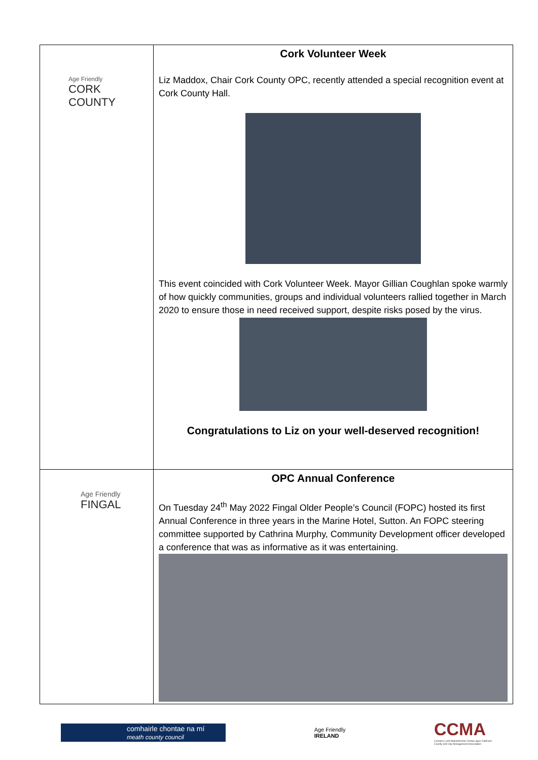| Age Friendly CORK COUNTY | Cork Volunteer Week Liz Maddox, Chair Cork County OPC, recently attended a special recognition event at Cork County Hall. This event coincided with Cork Volunteer Week. Mayor Gillian Coughlan spoke warmly of how quickly communities, groups and individual volunteers rallied together in March 2020 to ensure those in need received support, despite risks posed by the virus. Congratulations to Liz on your well-deserved recognition! |
| Age Friendly FINGAL | OPC Annual Conference On Tuesday 24<sup>th</sup> May 2022 Fingal Older People’s Council (FOPC) hosted its first Annual Conference in three years in the Marine Hotel, Sutton. An FOPC steering committee supported by Cathrina Murphy, Community Development officer developed a conference that was as informative as it was entertaining. |
comhairle chontae na mí
meath county council
Age Friendly
IRELAND
CCMA
Cumann Lucht Bainistíochta Contae agus Cathrach
County and City Management Association